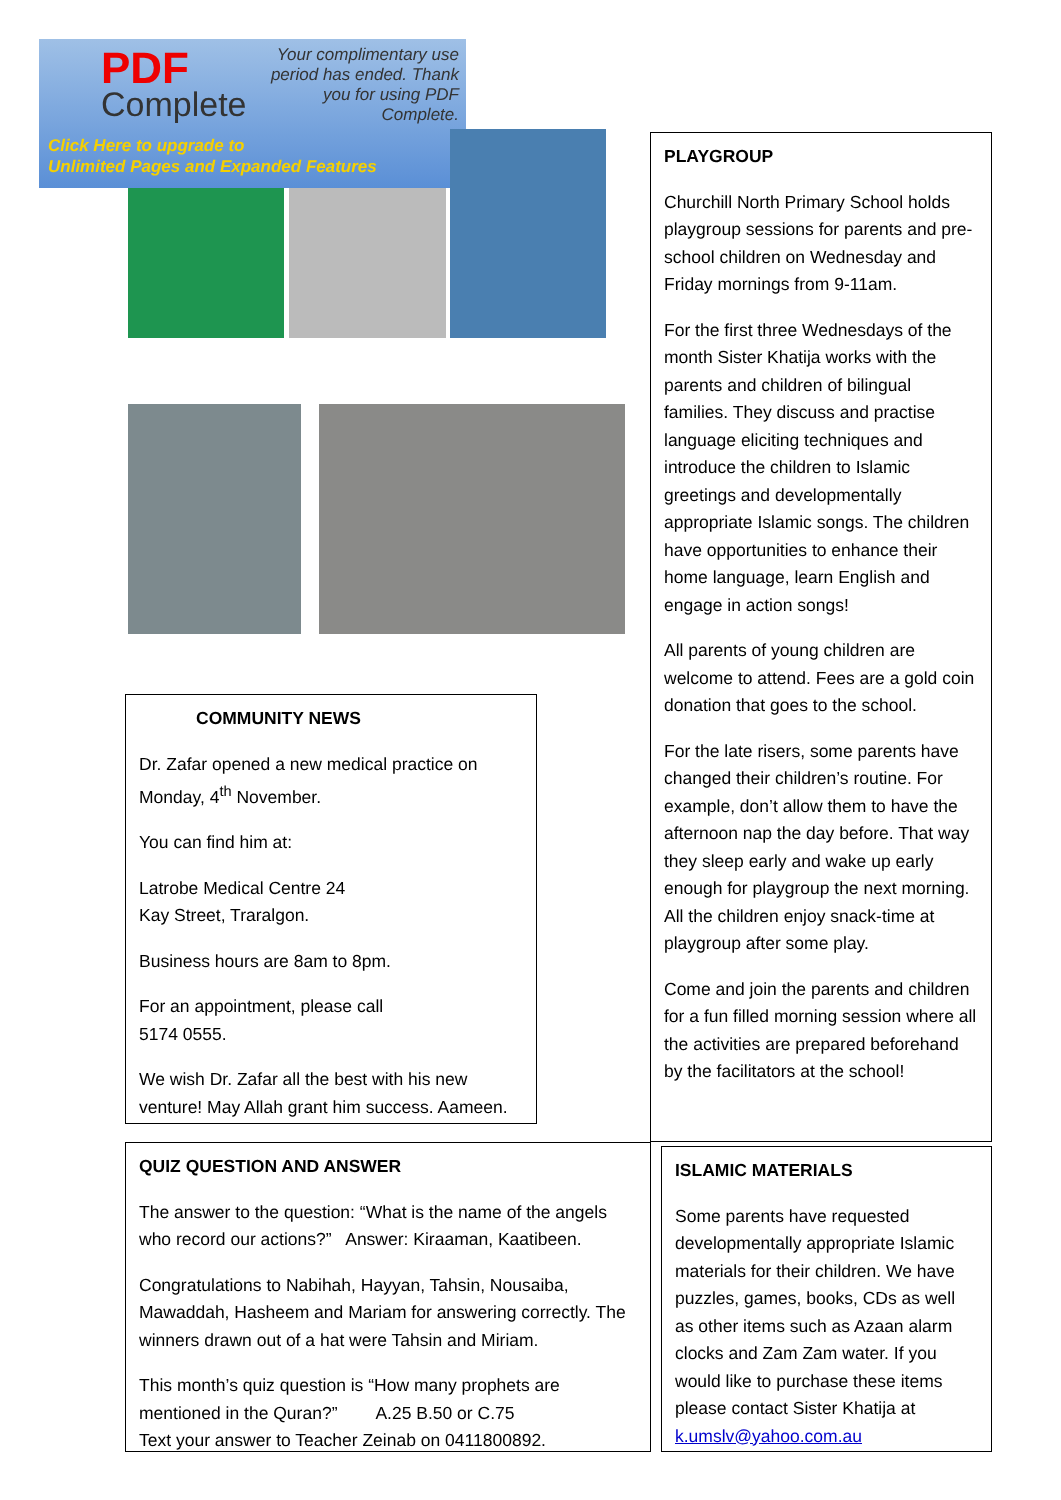PDF
Complete
Your complimentary use period has ended. Thank you for using PDF Complete.
Click Here to upgrade to
Unlimited Pages and Expanded Features
PLAYGROUP
Churchill North Primary School holds playgroup sessions for parents and pre-school children on Wednesday and Friday mornings from 9-11am.
For the first three Wednesdays of the month Sister Khatija works with the parents and children of bilingual families. They discuss and practise language eliciting techniques and introduce the children to Islamic greetings and developmentally appropriate Islamic songs. The children have opportunities to enhance their home language, learn English and engage in action songs!
All parents of young children are welcome to attend. Fees are a gold coin donation that goes to the school.
For the late risers, some parents have changed their children’s routine. For example, don’t allow them to have the afternoon nap the day before. That way they sleep early and wake up early enough for playgroup the next morning. All the children enjoy snack-time at playgroup after some play.
Come and join the parents and children for a fun filled morning session where all the activities are prepared beforehand by the facilitators at the school!
COMMUNITY NEWS
Dr. Zafar opened a new medical practice on Monday, 4<sup>th</sup> November.
You can find him at:
Latrobe Medical Centre 24
Kay Street, Traralgon.
Business hours are 8am to 8pm.
For an appointment, please call
5174 0555.
We wish Dr. Zafar all the best with his new venture! May Allah grant him success. Aameen.
QUIZ QUESTION AND ANSWER
The answer to the question: “What is the name of the angels who record our actions?” Answer: Kiraaman, Kaatibeen.
Congratulations to Nabihah, Hayyan, Tahsin, Nousaiba, Mawaddah, Hasheem and Mariam for answering correctly. The winners drawn out of a hat were Tahsin and Miriam.
This month’s quiz question is “How many prophets are mentioned in the Quran?” A.25 B.50 or C.75
Text your answer to Teacher Zeinab on 0411800892.
ISLAMIC MATERIALS
Some parents have requested developmentally appropriate Islamic materials for their children. We have puzzles, games, books, CDs as well as other items such as Azaan alarm clocks and Zam Zam water. If you would like to purchase these items please contact Sister Khatija at k.umslv@yahoo.com.au